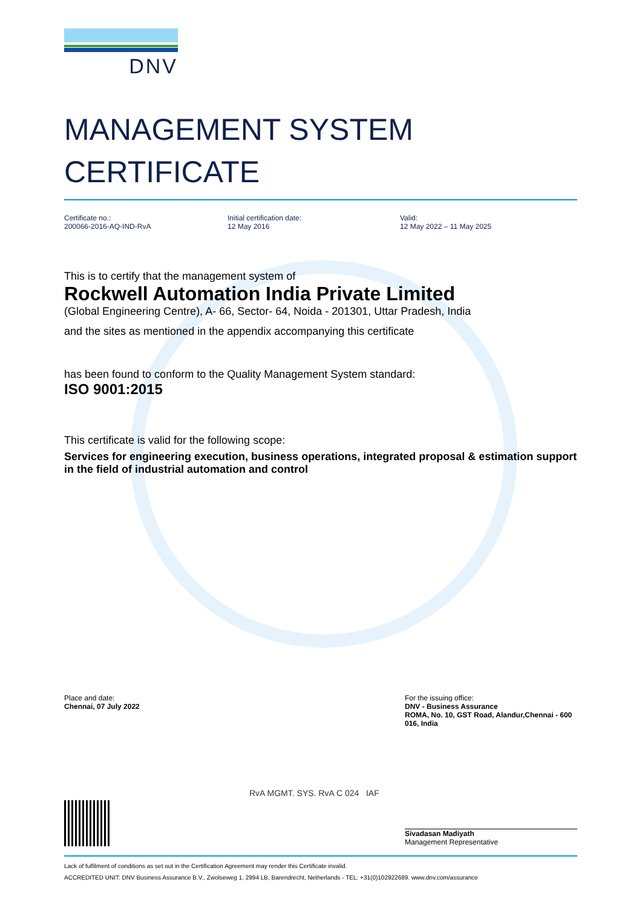DNV
MANAGEMENT SYSTEM
CERTIFICATE
Certificate no.:
200066-2016-AQ-IND-RvA
Initial certification date:
12 May 2016
Valid:
12 May 2022 – 11 May 2025
This is to certify that the management system of
Rockwell Automation India Private Limited
(Global Engineering Centre), A- 66, Sector- 64, Noida - 201301, Uttar Pradesh, India
and the sites as mentioned in the appendix accompanying this certificate
has been found to conform to the Quality Management System standard:
ISO 9001:2015
This certificate is valid for the following scope:
Services for engineering execution, business operations, integrated proposal & estimation support in the field of industrial automation and control
Place and date:
Chennai, 07 July 2022
For the issuing office:
DNV - Business Assurance
ROMA, No. 10, GST Road, Alandur,Chennai - 600 016, India
RvA MGMT. SYS. RvA C 024 IAF
Sivadasan Madiyath
Management Representative
Lack of fulfilment of conditions as set out in the Certification Agreement may render this Certificate invalid.
ACCREDITED UNIT: DNV Business Assurance B.V., Zwolseweg 1, 2994 LB, Barendrecht, Netherlands - TEL: +31(0)102922689. www.dnv.com/assurance